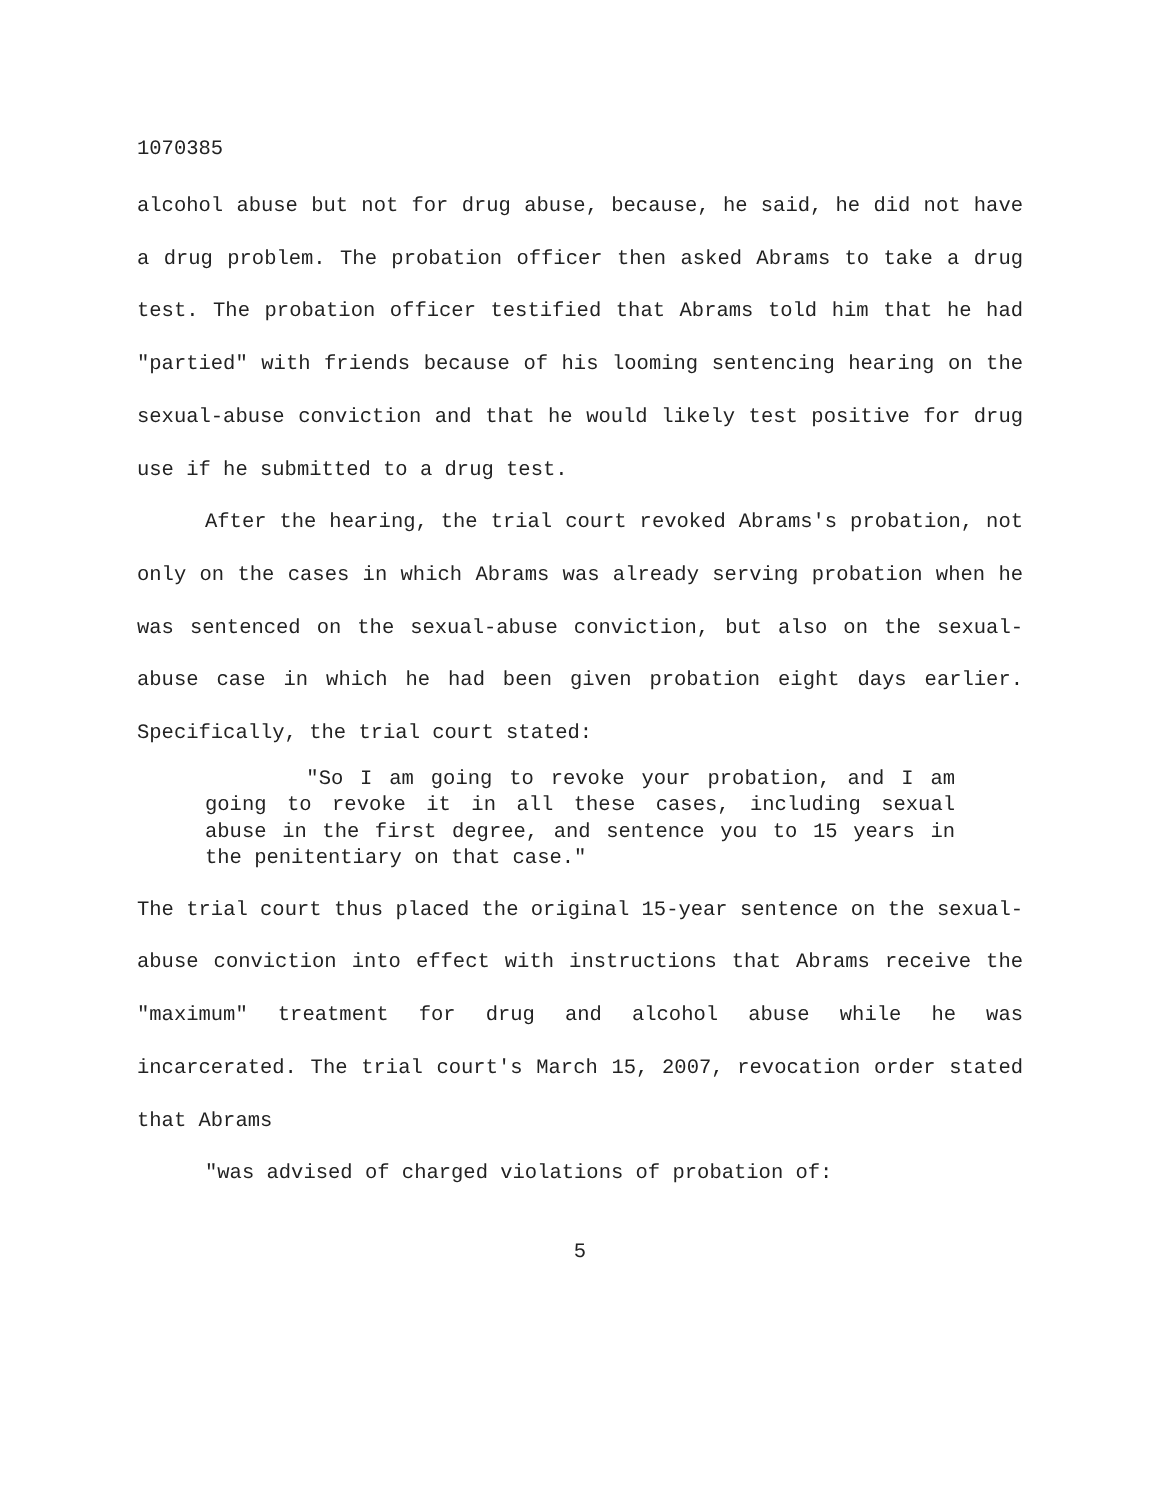1070385
alcohol abuse but not for drug abuse, because, he said, he did not have a drug problem. The probation officer then asked Abrams to take a drug test. The probation officer testified that Abrams told him that he had "partied" with friends because of his looming sentencing hearing on the sexual-abuse conviction and that he would likely test positive for drug use if he submitted to a drug test.
After the hearing, the trial court revoked Abrams's probation, not only on the cases in which Abrams was already serving probation when he was sentenced on the sexual-abuse conviction, but also on the sexual-abuse case in which he had been given probation eight days earlier. Specifically, the trial court stated:
"So I am going to revoke your probation, and I am going to revoke it in all these cases, including sexual abuse in the first degree, and sentence you to 15 years in the penitentiary on that case."
The trial court thus placed the original 15-year sentence on the sexual-abuse conviction into effect with instructions that Abrams receive the "maximum" treatment for drug and alcohol abuse while he was incarcerated. The trial court's March 15, 2007, revocation order stated that Abrams
"was advised of charged violations of probation of:
5